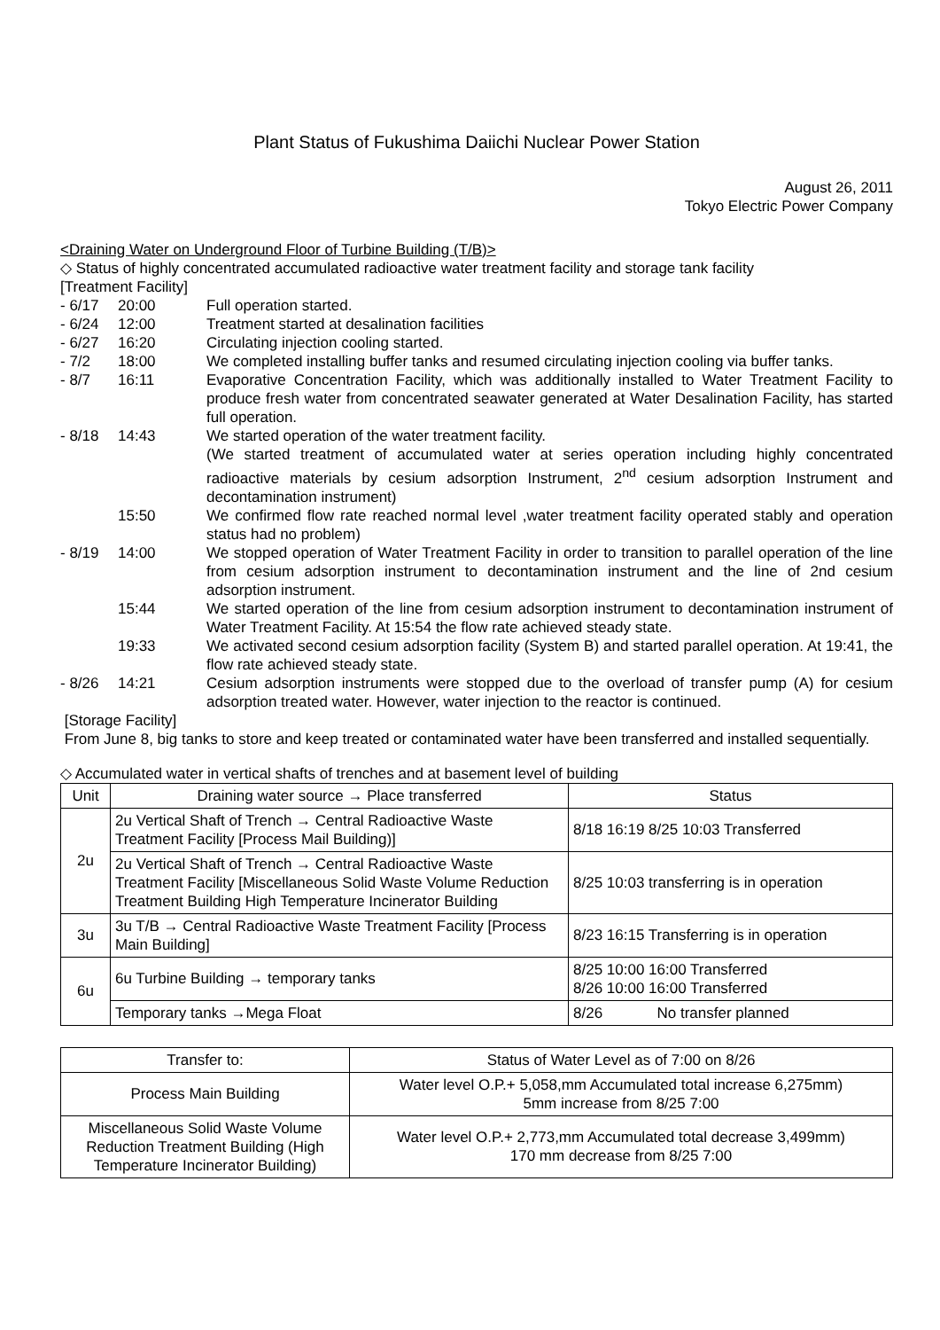Plant Status of Fukushima Daiichi Nuclear Power Station
August 26, 2011
Tokyo Electric Power Company
<Draining Water on Underground Floor of Turbine Building (T/B)>
◇ Status of highly concentrated accumulated radioactive water treatment facility and storage tank facility
[Treatment Facility]
- 6/17 20:00 Full operation started.
- 6/24 12:00 Treatment started at desalination facilities
- 6/27 16:20 Circulating injection cooling started.
- 7/2 18:00 We completed installing buffer tanks and resumed circulating injection cooling via buffer tanks.
- 8/7 16:11 Evaporative Concentration Facility, which was additionally installed to Water Treatment Facility to produce fresh water from concentrated seawater generated at Water Desalination Facility, has started full operation.
- 8/18 14:43 We started operation of the water treatment facility.
(We started treatment of accumulated water at series operation including highly concentrated radioactive materials by cesium adsorption Instrument, 2<sup>nd</sup> cesium adsorption Instrument and decontamination instrument)
15:50 We confirmed flow rate reached normal level ,water treatment facility operated stably and operation status had no problem)
- 8/19 14:00 We stopped operation of Water Treatment Facility in order to transition to parallel operation of the line from cesium adsorption instrument to decontamination instrument and the line of 2nd cesium adsorption instrument.
15:44 We started operation of the line from cesium adsorption instrument to decontamination instrument of Water Treatment Facility. At 15:54 the flow rate achieved steady state.
19:33 We activated second cesium adsorption facility (System B) and started parallel operation. At 19:41, the flow rate achieved steady state.
- 8/26 14:21 Cesium adsorption instruments were stopped due to the overload of transfer pump (A) for cesium adsorption treated water. However, water injection to the reactor is continued.
[Storage Facility]
From June 8, big tanks to store and keep treated or contaminated water have been transferred and installed sequentially.
◇ Accumulated water in vertical shafts of trenches and at basement level of building
| Unit | Draining water source → Place transferred | Status |
| --- | --- | --- |
| 2u | 2u Vertical Shaft of Trench → Central Radioactive Waste Treatment Facility [Process Mail Building)] | 8/18 16:19 8/25 10:03 Transferred |
| | 2u Vertical Shaft of Trench → Central Radioactive Waste Treatment Facility [Miscellaneous Solid Waste Volume Reduction Treatment Building High Temperature Incinerator Building | 8/25 10:03 transferring is in operation |
| 3u | 3u T/B → Central Radioactive Waste Treatment Facility [Process Main Building] | 8/23 16:15 Transferring is in operation |
| 6u | 6u Turbine Building → temporary tanks | 8/25 10:00 16:00 Transferred 8/26 10:00 16:00 Transferred |
| | Temporary tanks →Mega Float | 8/26 No transfer planned |
| Transfer to: | Status of Water Level as of 7:00 on 8/26 |
| --- | --- |
| Process Main Building | Water level O.P.+ 5,058,mm Accumulated total increase 6,275mm) 5mm increase from 8/25 7:00 |
| Miscellaneous Solid Waste Volume Reduction Treatment Building (High Temperature Incinerator Building) | Water level O.P.+ 2,773,mm Accumulated total decrease 3,499mm) 170 mm decrease from 8/25 7:00 |